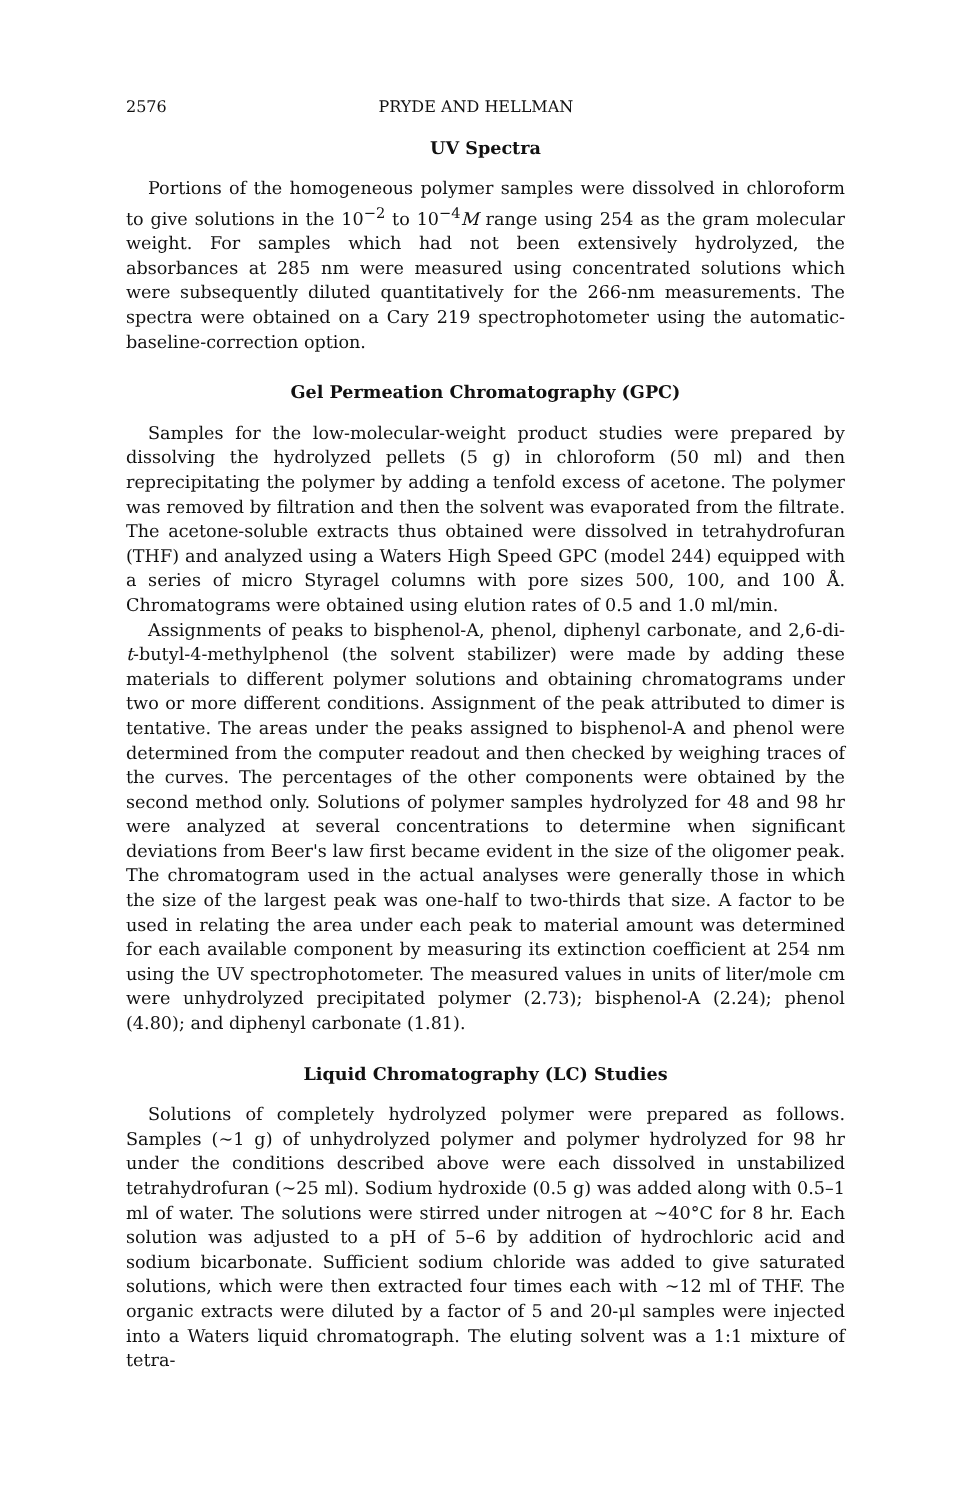2576 PRYDE AND HELLMAN
UV Spectra
Portions of the homogeneous polymer samples were dissolved in chloroform to give solutions in the 10<sup>−2</sup> to 10<sup>−4</sup>M range using 254 as the gram molecular weight. For samples which had not been extensively hydrolyzed, the absorbances at 285 nm were measured using concentrated solutions which were subsequently diluted quantitatively for the 266-nm measurements. The spectra were obtained on a Cary 219 spectrophotometer using the automatic-baseline-correction option.
Gel Permeation Chromatography (GPC)
Samples for the low-molecular-weight product studies were prepared by dissolving the hydrolyzed pellets (5 g) in chloroform (50 ml) and then reprecipitating the polymer by adding a tenfold excess of acetone. The polymer was removed by filtration and then the solvent was evaporated from the filtrate. The acetone-soluble extracts thus obtained were dissolved in tetrahydrofuran (THF) and analyzed using a Waters High Speed GPC (model 244) equipped with a series of micro Styragel columns with pore sizes 500, 100, and 100 Å. Chromatograms were obtained using elution rates of 0.5 and 1.0 ml/min.
Assignments of peaks to bisphenol-A, phenol, diphenyl carbonate, and 2,6-di-t-butyl-4-methylphenol (the solvent stabilizer) were made by adding these materials to different polymer solutions and obtaining chromatograms under two or more different conditions. Assignment of the peak attributed to dimer is tentative. The areas under the peaks assigned to bisphenol-A and phenol were determined from the computer readout and then checked by weighing traces of the curves. The percentages of the other components were obtained by the second method only. Solutions of polymer samples hydrolyzed for 48 and 98 hr were analyzed at several concentrations to determine when significant deviations from Beer's law first became evident in the size of the oligomer peak. The chromatogram used in the actual analyses were generally those in which the size of the largest peak was one-half to two-thirds that size. A factor to be used in relating the area under each peak to material amount was determined for each available component by measuring its extinction coefficient at 254 nm using the UV spectrophotometer. The measured values in units of liter/mole cm were unhydrolyzed precipitated polymer (2.73); bisphenol-A (2.24); phenol (4.80); and diphenyl carbonate (1.81).
Liquid Chromatography (LC) Studies
Solutions of completely hydrolyzed polymer were prepared as follows. Samples (∼1 g) of unhydrolyzed polymer and polymer hydrolyzed for 98 hr under the conditions described above were each dissolved in unstabilized tetrahydrofuran (∼25 ml). Sodium hydroxide (0.5 g) was added along with 0.5–1 ml of water. The solutions were stirred under nitrogen at ∼40°C for 8 hr. Each solution was adjusted to a pH of 5–6 by addition of hydrochloric acid and sodium bicarbonate. Sufficient sodium chloride was added to give saturated solutions, which were then extracted four times each with ∼12 ml of THF. The organic extracts were diluted by a factor of 5 and 20-μl samples were injected into a Waters liquid chromatograph. The eluting solvent was a 1:1 mixture of tetra-